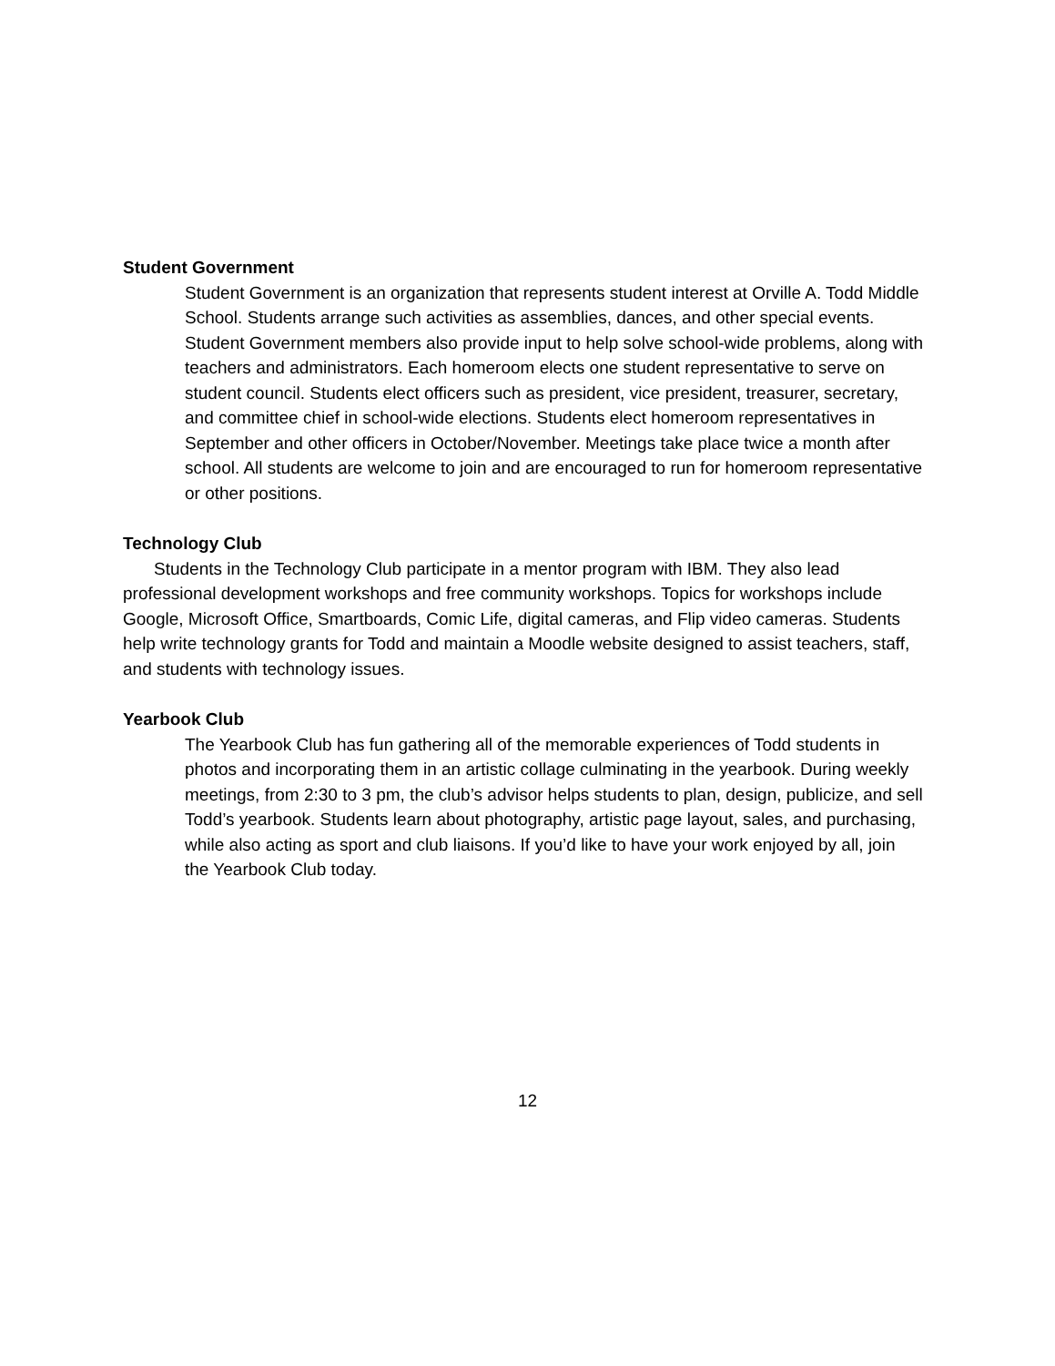Student Government
Student Government is an organization that represents student interest at Orville A. Todd Middle School. Students arrange such activities as assemblies, dances, and other special events. Student Government members also provide input to help solve school-wide problems, along with teachers and administrators. Each homeroom elects one student representative to serve on student council. Students elect officers such as president, vice president, treasurer, secretary, and committee chief in school-wide elections. Students elect homeroom representatives in September and other officers in October/November. Meetings take place twice a month after school. All students are welcome to join and are encouraged to run for homeroom representative or other positions.
Technology Club
Students in the Technology Club participate in a mentor program with IBM. They also lead professional development workshops and free community workshops. Topics for workshops include Google, Microsoft Office, Smartboards, Comic Life, digital cameras, and Flip video cameras. Students help write technology grants for Todd and maintain a Moodle website designed to assist teachers, staff, and students with technology issues.
Yearbook Club
The Yearbook Club has fun gathering all of the memorable experiences of Todd students in photos and incorporating them in an artistic collage culminating in the yearbook. During weekly meetings, from 2:30 to 3 pm, the club’s advisor helps students to plan, design, publicize, and sell Todd’s yearbook. Students learn about photography, artistic page layout, sales, and purchasing, while also acting as sport and club liaisons. If you’d like to have your work enjoyed by all, join the Yearbook Club today.
12